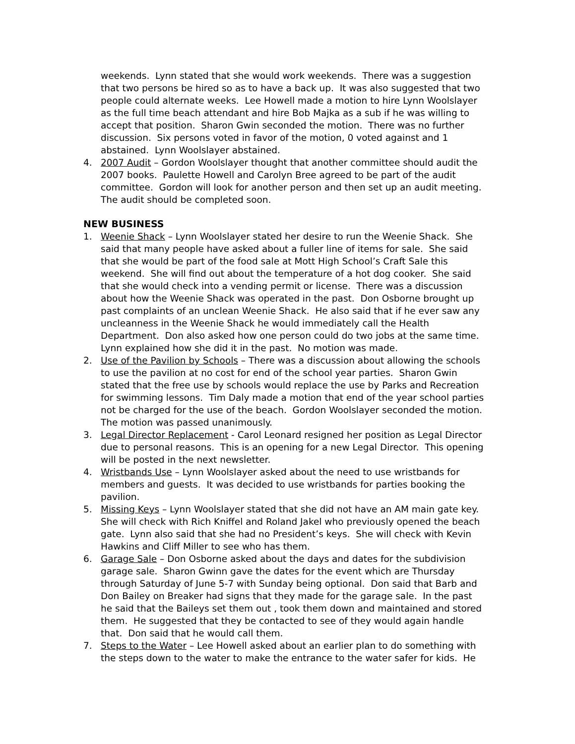weekends. Lynn stated that she would work weekends. There was a suggestion that two persons be hired so as to have a back up. It was also suggested that two people could alternate weeks. Lee Howell made a motion to hire Lynn Woolslayer as the full time beach attendant and hire Bob Majka as a sub if he was willing to accept that position. Sharon Gwin seconded the motion. There was no further discussion. Six persons voted in favor of the motion, 0 voted against and 1 abstained. Lynn Woolslayer abstained.
4. 2007 Audit – Gordon Woolslayer thought that another committee should audit the 2007 books. Paulette Howell and Carolyn Bree agreed to be part of the audit committee. Gordon will look for another person and then set up an audit meeting. The audit should be completed soon.
NEW BUSINESS
1. Weenie Shack – Lynn Woolslayer stated her desire to run the Weenie Shack. She said that many people have asked about a fuller line of items for sale. She said that she would be part of the food sale at Mott High School’s Craft Sale this weekend. She will find out about the temperature of a hot dog cooker. She said that she would check into a vending permit or license. There was a discussion about how the Weenie Shack was operated in the past. Don Osborne brought up past complaints of an unclean Weenie Shack. He also said that if he ever saw any uncleanness in the Weenie Shack he would immediately call the Health Department. Don also asked how one person could do two jobs at the same time. Lynn explained how she did it in the past. No motion was made.
2. Use of the Pavilion by Schools – There was a discussion about allowing the schools to use the pavilion at no cost for end of the school year parties. Sharon Gwin stated that the free use by schools would replace the use by Parks and Recreation for swimming lessons. Tim Daly made a motion that end of the year school parties not be charged for the use of the beach. Gordon Woolslayer seconded the motion. The motion was passed unanimously.
3. Legal Director Replacement - Carol Leonard resigned her position as Legal Director due to personal reasons. This is an opening for a new Legal Director. This opening will be posted in the next newsletter.
4. Wristbands Use – Lynn Woolslayer asked about the need to use wristbands for members and guests. It was decided to use wristbands for parties booking the pavilion.
5. Missing Keys – Lynn Woolslayer stated that she did not have an AM main gate key. She will check with Rich Kniffel and Roland Jakel who previously opened the beach gate. Lynn also said that she had no President’s keys. She will check with Kevin Hawkins and Cliff Miller to see who has them.
6. Garage Sale – Don Osborne asked about the days and dates for the subdivision garage sale. Sharon Gwinn gave the dates for the event which are Thursday through Saturday of June 5-7 with Sunday being optional. Don said that Barb and Don Bailey on Breaker had signs that they made for the garage sale. In the past he said that the Baileys set them out , took them down and maintained and stored them. He suggested that they be contacted to see of they would again handle that. Don said that he would call them.
7. Steps to the Water – Lee Howell asked about an earlier plan to do something with the steps down to the water to make the entrance to the water safer for kids. He